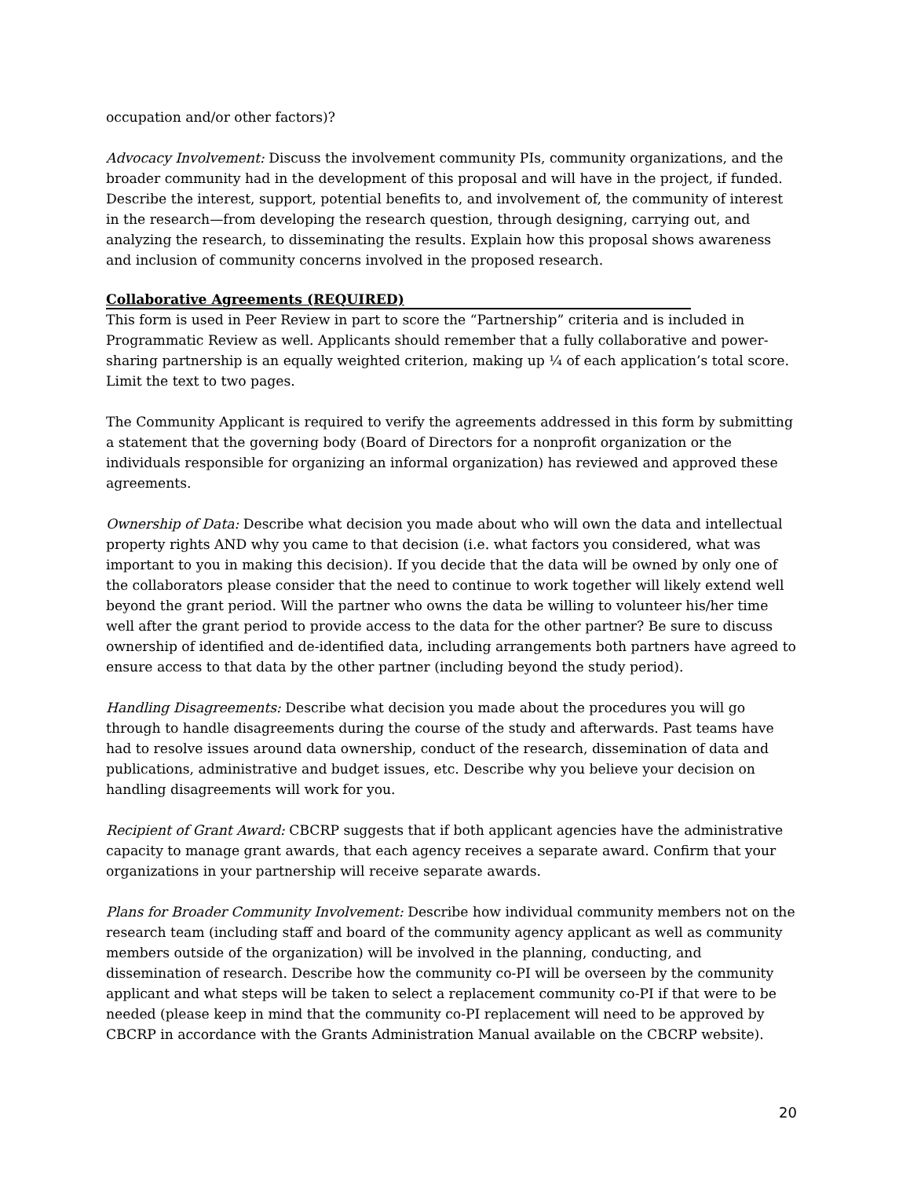occupation and/or other factors)?
Advocacy Involvement: Discuss the involvement community PIs, community organizations, and the broader community had in the development of this proposal and will have in the project, if funded. Describe the interest, support, potential benefits to, and involvement of, the community of interest in the research—from developing the research question, through designing, carrying out, and analyzing the research, to disseminating the results. Explain how this proposal shows awareness and inclusion of community concerns involved in the proposed research.
Collaborative Agreements (REQUIRED)
This form is used in Peer Review in part to score the “Partnership” criteria and is included in Programmatic Review as well. Applicants should remember that a fully collaborative and power-sharing partnership is an equally weighted criterion, making up ¼ of each application’s total score. Limit the text to two pages.
The Community Applicant is required to verify the agreements addressed in this form by submitting a statement that the governing body (Board of Directors for a nonprofit organization or the individuals responsible for organizing an informal organization) has reviewed and approved these agreements.
Ownership of Data: Describe what decision you made about who will own the data and intellectual property rights AND why you came to that decision (i.e. what factors you considered, what was important to you in making this decision). If you decide that the data will be owned by only one of the collaborators please consider that the need to continue to work together will likely extend well beyond the grant period. Will the partner who owns the data be willing to volunteer his/her time well after the grant period to provide access to the data for the other partner? Be sure to discuss ownership of identified and de-identified data, including arrangements both partners have agreed to ensure access to that data by the other partner (including beyond the study period).
Handling Disagreements: Describe what decision you made about the procedures you will go through to handle disagreements during the course of the study and afterwards. Past teams have had to resolve issues around data ownership, conduct of the research, dissemination of data and publications, administrative and budget issues, etc. Describe why you believe your decision on handling disagreements will work for you.
Recipient of Grant Award: CBCRP suggests that if both applicant agencies have the administrative capacity to manage grant awards, that each agency receives a separate award. Confirm that your organizations in your partnership will receive separate awards.
Plans for Broader Community Involvement: Describe how individual community members not on the research team (including staff and board of the community agency applicant as well as community members outside of the organization) will be involved in the planning, conducting, and dissemination of research. Describe how the community co-PI will be overseen by the community applicant and what steps will be taken to select a replacement community co-PI if that were to be needed (please keep in mind that the community co-PI replacement will need to be approved by CBCRP in accordance with the Grants Administration Manual available on the CBCRP website).
20